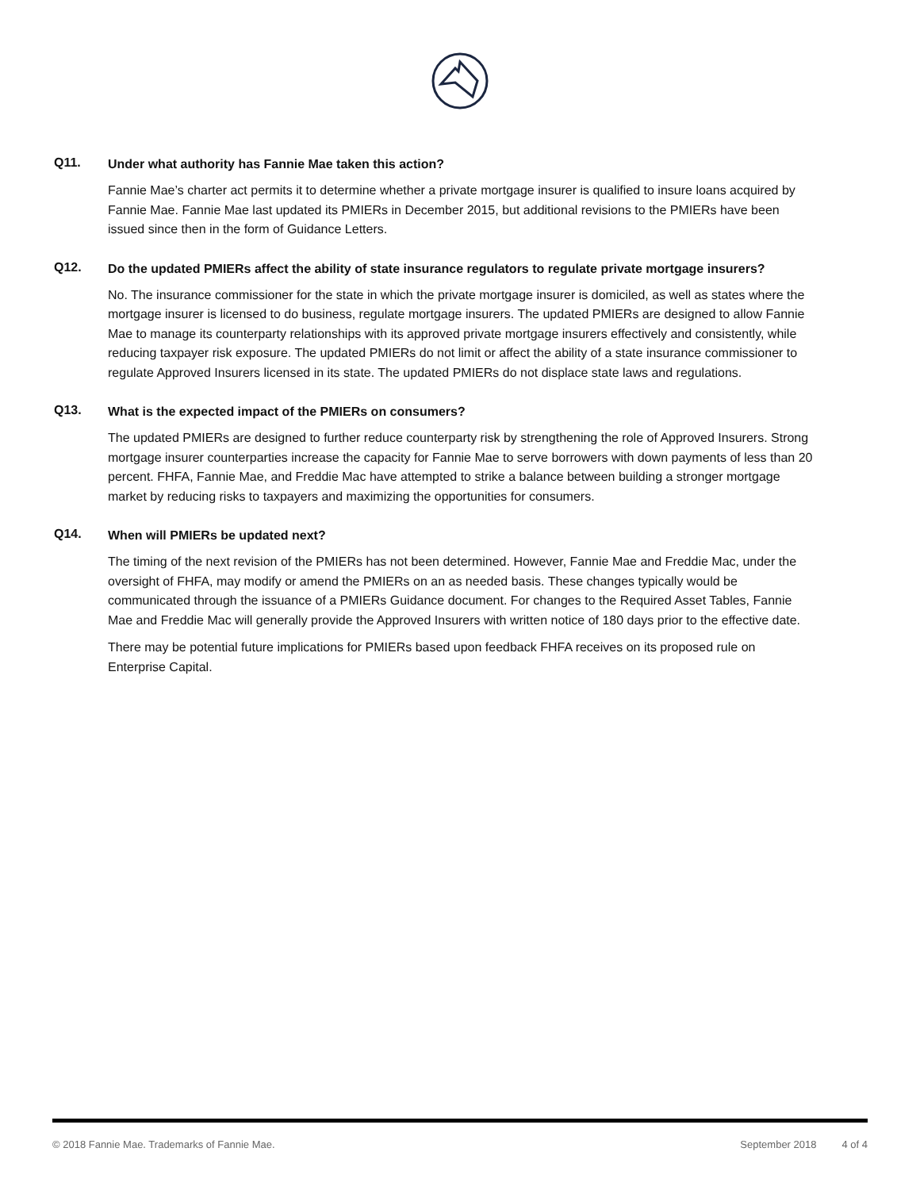Q11.
Under what authority has Fannie Mae taken this action?
Fannie Mae’s charter act permits it to determine whether a private mortgage insurer is qualified to insure loans acquired by Fannie Mae. Fannie Mae last updated its PMIERs in December 2015, but additional revisions to the PMIERs have been issued since then in the form of Guidance Letters.
Q12.
Do the updated PMIERs affect the ability of state insurance regulators to regulate private mortgage insurers?
No. The insurance commissioner for the state in which the private mortgage insurer is domiciled, as well as states where the mortgage insurer is licensed to do business, regulate mortgage insurers. The updated PMIERs are designed to allow Fannie Mae to manage its counterparty relationships with its approved private mortgage insurers effectively and consistently, while reducing taxpayer risk exposure. The updated PMIERs do not limit or affect the ability of a state insurance commissioner to regulate Approved Insurers licensed in its state. The updated PMIERs do not displace state laws and regulations.
Q13.
What is the expected impact of the PMIERs on consumers?
The updated PMIERs are designed to further reduce counterparty risk by strengthening the role of Approved Insurers. Strong mortgage insurer counterparties increase the capacity for Fannie Mae to serve borrowers with down payments of less than 20 percent. FHFA, Fannie Mae, and Freddie Mac have attempted to strike a balance between building a stronger mortgage market by reducing risks to taxpayers and maximizing the opportunities for consumers.
Q14.
When will PMIERs be updated next?
The timing of the next revision of the PMIERs has not been determined. However, Fannie Mae and Freddie Mac, under the oversight of FHFA, may modify or amend the PMIERs on an as needed basis. These changes typically would be communicated through the issuance of a PMIERs Guidance document. For changes to the Required Asset Tables, Fannie Mae and Freddie Mac will generally provide the Approved Insurers with written notice of 180 days prior to the effective date.
There may be potential future implications for PMIERs based upon feedback FHFA receives on its proposed rule on Enterprise Capital.
© 2018 Fannie Mae. Trademarks of Fannie Mae. September 2018 4 of 4